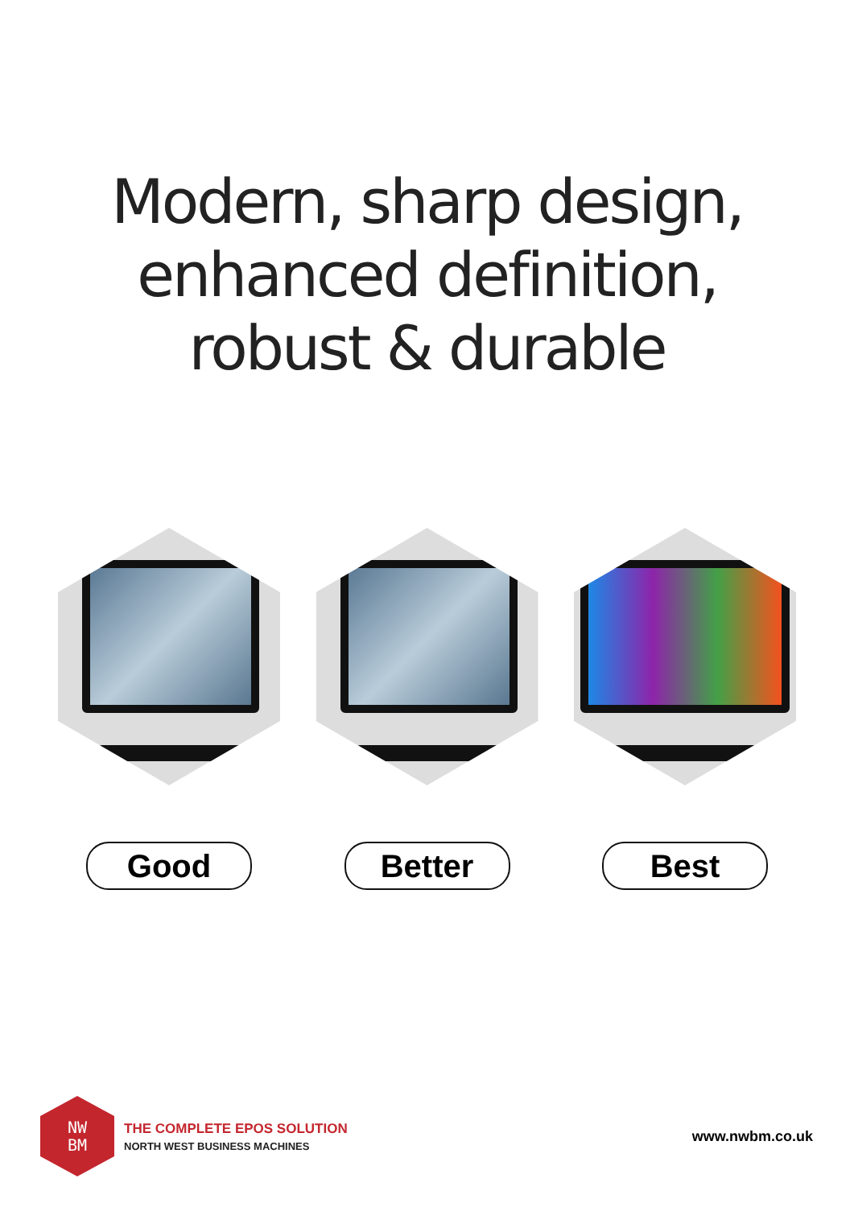Modern, sharp design,
enhanced definition,
robust & durable
Good Better Best
NW
BM
THE COMPLETE EPOS SOLUTION
NORTH WEST BUSINESS MACHINES
www.nwbm.co.uk